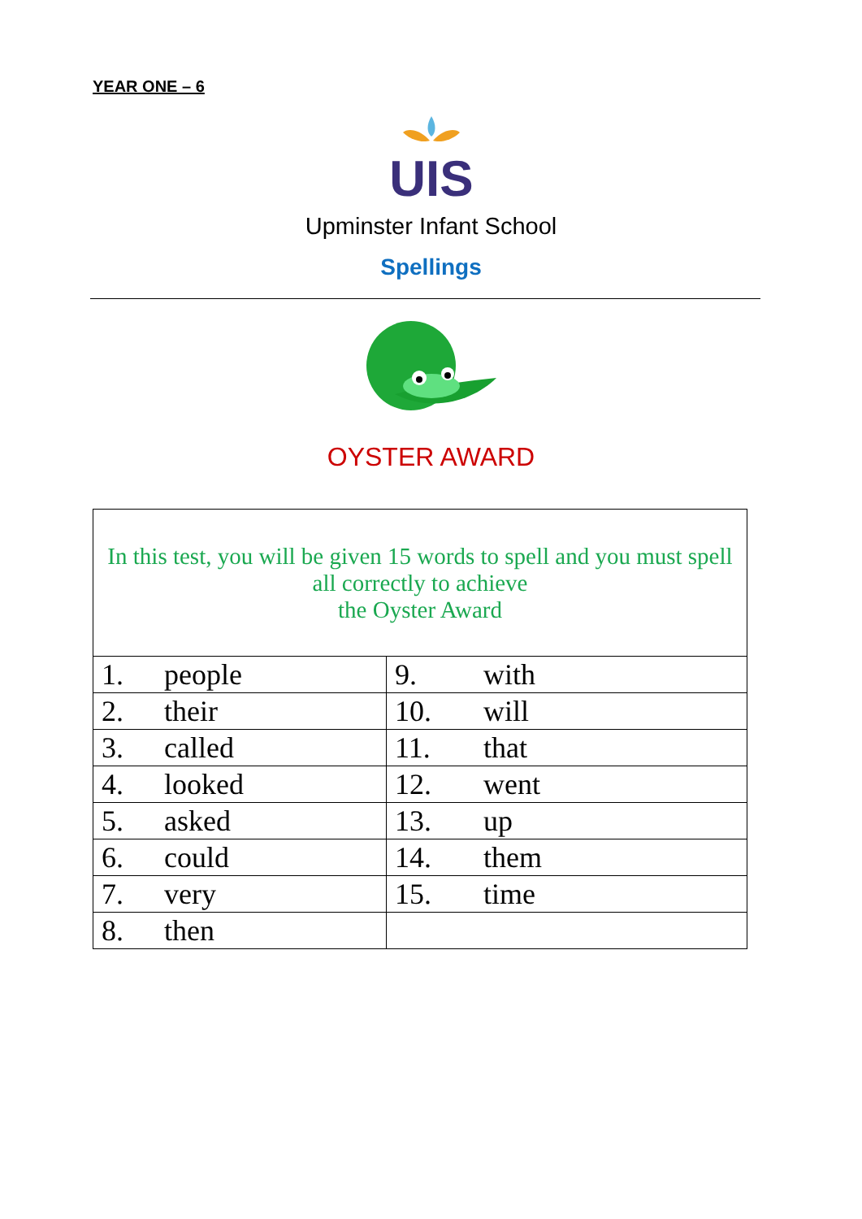YEAR ONE – 6
UIS
Upminster Infant School
Spellings
OYSTER AWARD
| In this test, you will be given 15 words to spell and you must spell all correctly to achieve the Oyster Award | |
| 1. people | 9. with |
| 2. their | 10. will |
| 3. called | 11. that |
| 4. looked | 12. went |
| 5. asked | 13. up |
| 6. could | 14. them |
| 7. very | 15. time |
| 8. then | |